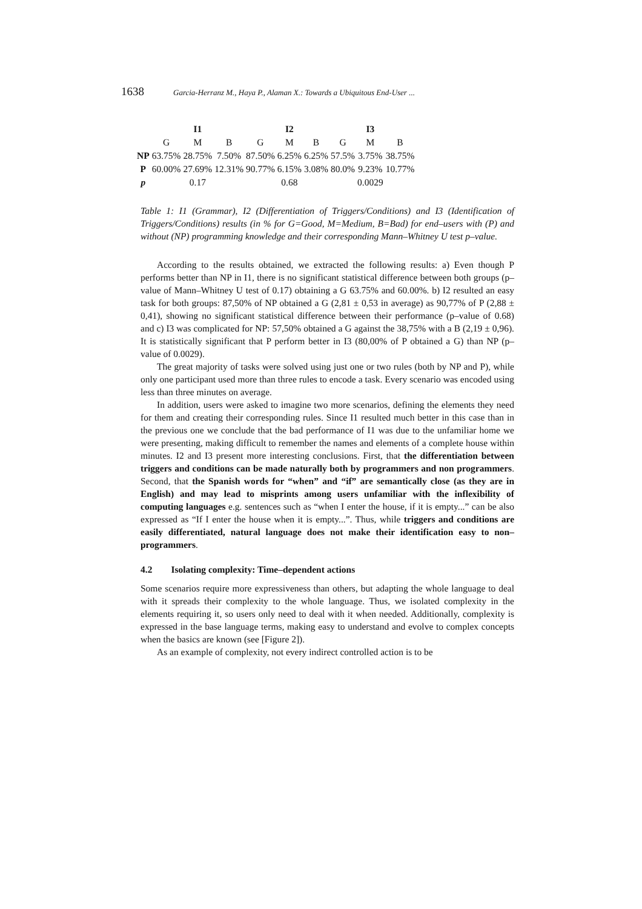1638 Garcia-Herranz M., Haya P., Alaman X.: Towards a Ubiquitous End-User ...
| | | I1 | | | I2 | | | I3 | |
| --- | --- | --- | --- | --- | --- | --- | --- | --- | --- |
| | G | M | B | G | M | B | G | M | B |
| NP | 63.75% | 28.75% | 7.50% | 87.50% | 6.25% | 6.25% | 57.5% | 3.75% | 38.75% |
| P | 60.00% | 27.69% | 12.31% | 90.77% | 6.15% | 3.08% | 80.0% | 9.23% | 10.77% |
| p | | 0.17 | | | 0.68 | | | 0.0029 | |
Table 1: I1 (Grammar), I2 (Differentiation of Triggers/Conditions) and I3 (Identification of Triggers/Conditions) results (in % for G=Good, M=Medium, B=Bad) for end–users with (P) and without (NP) programming knowledge and their corresponding Mann–Whitney U test p–value.
According to the results obtained, we extracted the following results: a) Even though P performs better than NP in I1, there is no significant statistical difference between both groups (p–value of Mann–Whitney U test of 0.17) obtaining a G 63.75% and 60.00%. b) I2 resulted an easy task for both groups: 87,50% of NP obtained a G (2,81 ± 0,53 in average) as 90,77% of P (2,88 ± 0,41), showing no significant statistical difference between their performance (p–value of 0.68) and c) I3 was complicated for NP: 57,50% obtained a G against the 38,75% with a B (2,19 ± 0,96). It is statistically significant that P perform better in I3 (80,00% of P obtained a G) than NP (p–value of 0.0029).
The great majority of tasks were solved using just one or two rules (both by NP and P), while only one participant used more than three rules to encode a task. Every scenario was encoded using less than three minutes on average.
In addition, users were asked to imagine two more scenarios, defining the elements they need for them and creating their corresponding rules. Since I1 resulted much better in this case than in the previous one we conclude that the bad performance of I1 was due to the unfamiliar home we were presenting, making difficult to remember the names and elements of a complete house within minutes. I2 and I3 present more interesting conclusions. First, that the differentiation between triggers and conditions can be made naturally both by programmers and non programmers. Second, that the Spanish words for “when” and “if” are semantically close (as they are in English) and may lead to misprints among users unfamiliar with the inflexibility of computing languages e.g. sentences such as “when I enter the house, if it is empty...” can be also expressed as “If I enter the house when it is empty...”. Thus, while triggers and conditions are easily differentiated, natural language does not make their identification easy to non–programmers.
4.2 Isolating complexity: Time–dependent actions
Some scenarios require more expressiveness than others, but adapting the whole language to deal with it spreads their complexity to the whole language. Thus, we isolated complexity in the elements requiring it, so users only need to deal with it when needed. Additionally, complexity is expressed in the base language terms, making easy to understand and evolve to complex concepts when the basics are known (see [Figure 2]).
As an example of complexity, not every indirect controlled action is to be